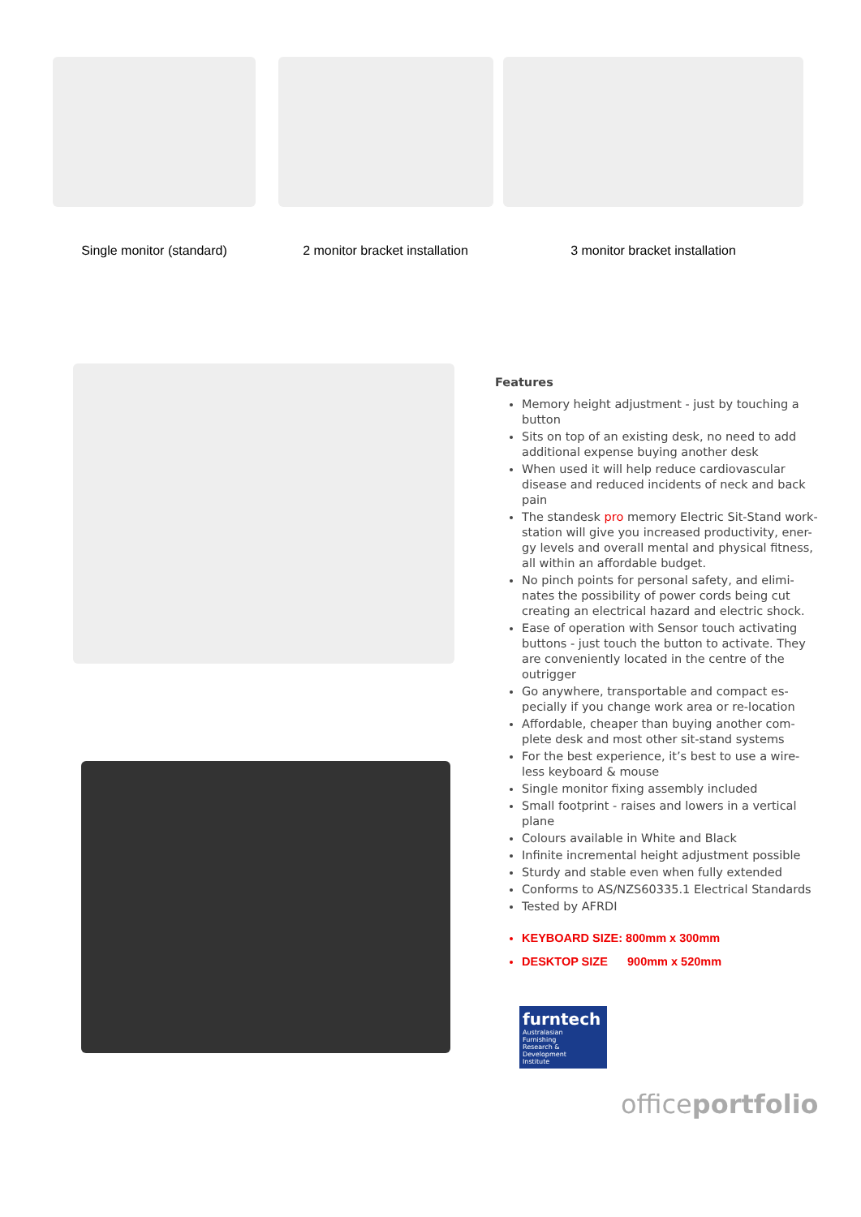Single monitor (standard) 2 monitor bracket installation
3 monitor bracket installation
Features
Memory height adjustment - just by touching a button
Sits on top of an existing desk, no need to add additional expense buying another desk
When used it will help reduce cardiovascular disease and reduced incidents of neck and back pain
The standesk pro memory Electric Sit-Stand work-station will give you increased productivity, ener-gy levels and overall mental and physical fitness, all within an affordable budget.
No pinch points for personal safety, and elimi-nates the possibility of power cords being cut creating an electrical hazard and electric shock.
Ease of operation with Sensor touch activating buttons - just touch the button to activate. They are conveniently located in the centre of the outrigger
Go anywhere, transportable and compact es-pecially if you change work area or re-location
Affordable, cheaper than buying another com-plete desk and most other sit-stand systems
For the best experience, it’s best to use a wire-less keyboard & mouse
Single monitor fixing assembly included
Small footprint - raises and lowers in a vertical plane
Colours available in White and Black
Infinite incremental height adjustment possible
Sturdy and stable even when fully extended
Conforms to AS/NZS60335.1 Electrical Standards
Tested by AFRDI
KEYBOARD SIZE: 800mm x 300mm
DESKTOP SIZE 900mm x 520mm
furntech
Australasian
Furnishing
Research &
Development
Institute
officeportfolio